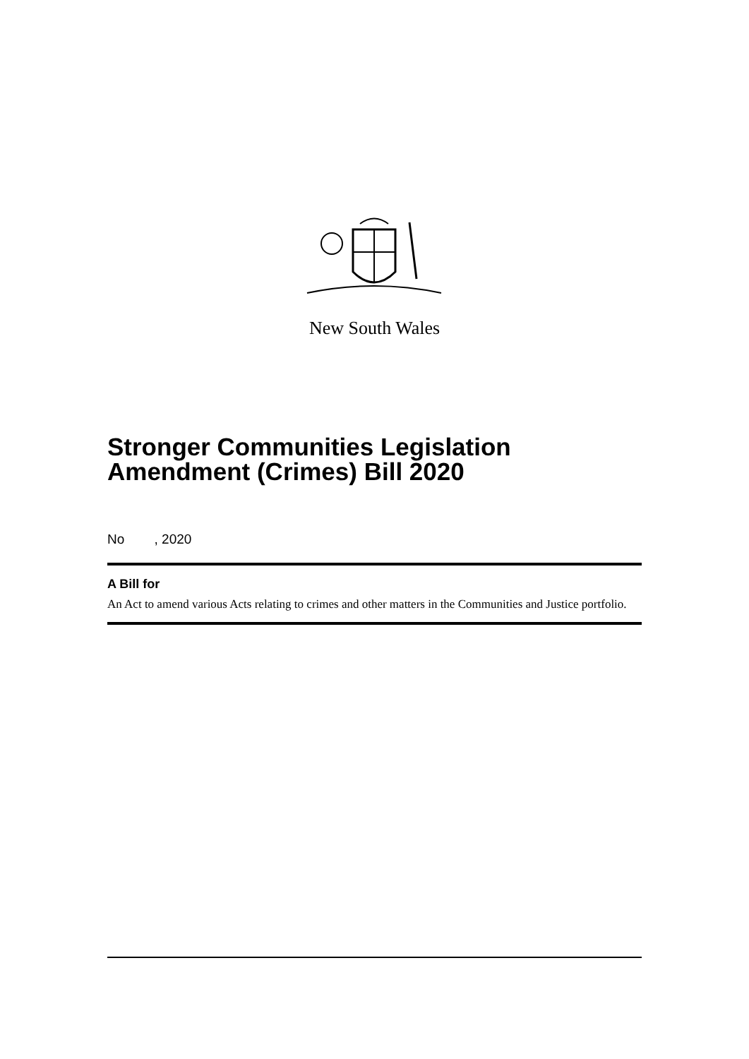New South Wales
Stronger Communities Legislation Amendment (Crimes) Bill 2020
No , 2020
A Bill for
An Act to amend various Acts relating to crimes and other matters in the Communities and Justice portfolio.